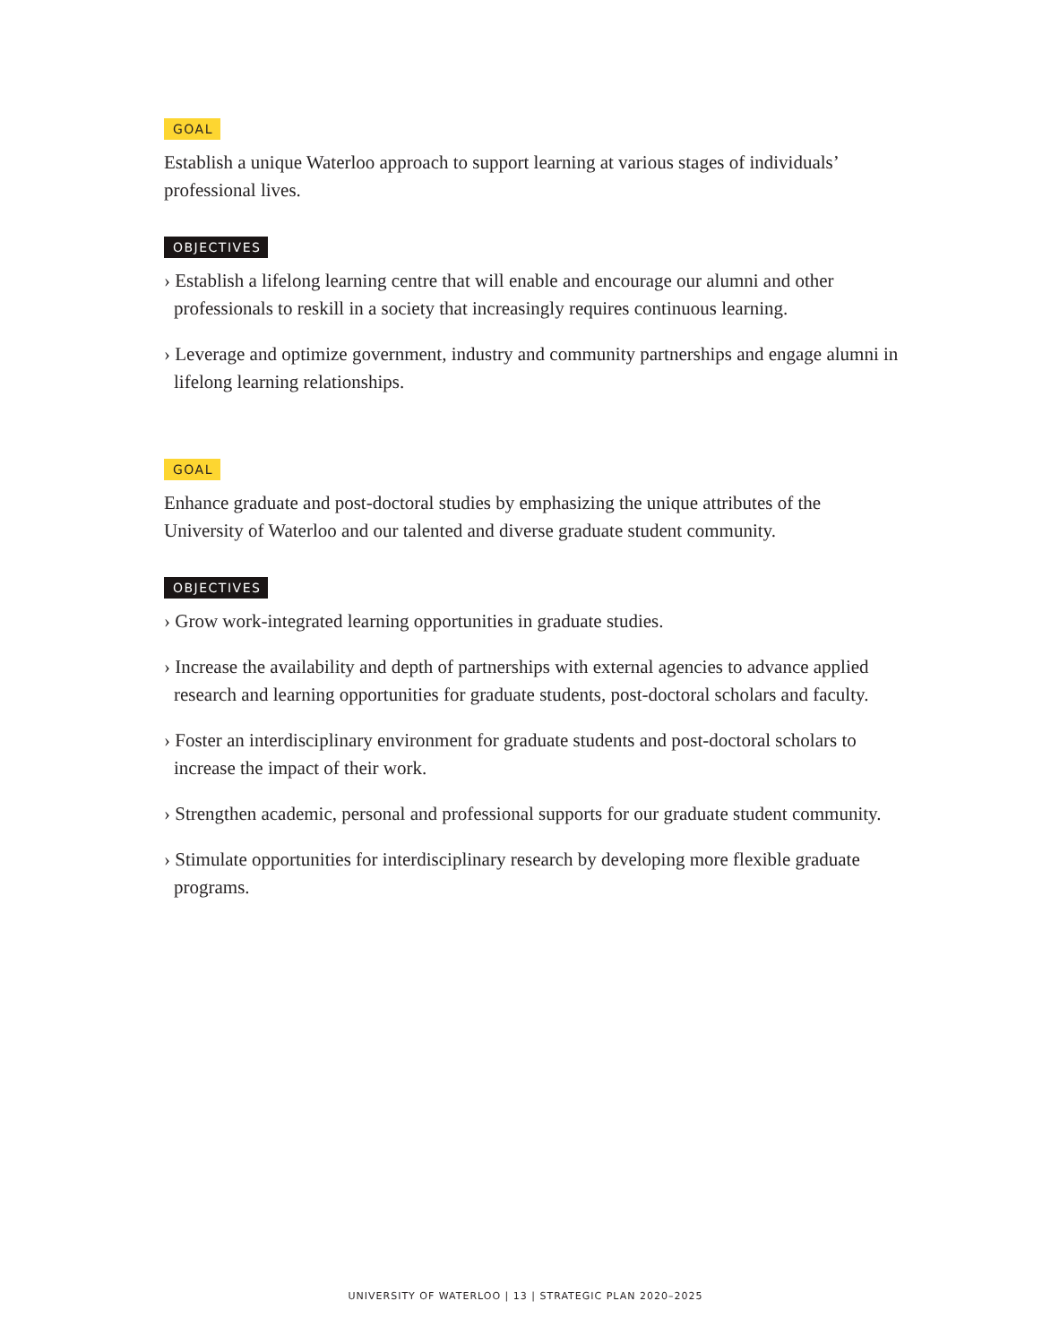GOAL
Establish a unique Waterloo approach to support learning at various stages of individuals’ professional lives.
OBJECTIVES
› Establish a lifelong learning centre that will enable and encourage our alumni and other professionals to reskill in a society that increasingly requires continuous learning.
› Leverage and optimize government, industry and community partnerships and engage alumni in lifelong learning relationships.
GOAL
Enhance graduate and post-doctoral studies by emphasizing the unique attributes of the University of Waterloo and our talented and diverse graduate student community.
OBJECTIVES
› Grow work-integrated learning opportunities in graduate studies.
› Increase the availability and depth of partnerships with external agencies to advance applied research and learning opportunities for graduate students, post-doctoral scholars and faculty.
› Foster an interdisciplinary environment for graduate students and post-doctoral scholars to increase the impact of their work.
› Strengthen academic, personal and professional supports for our graduate student community.
› Stimulate opportunities for interdisciplinary research by developing more flexible graduate programs.
UNIVERSITY OF WATERLOO | 13 | STRATEGIC PLAN 2020–2025